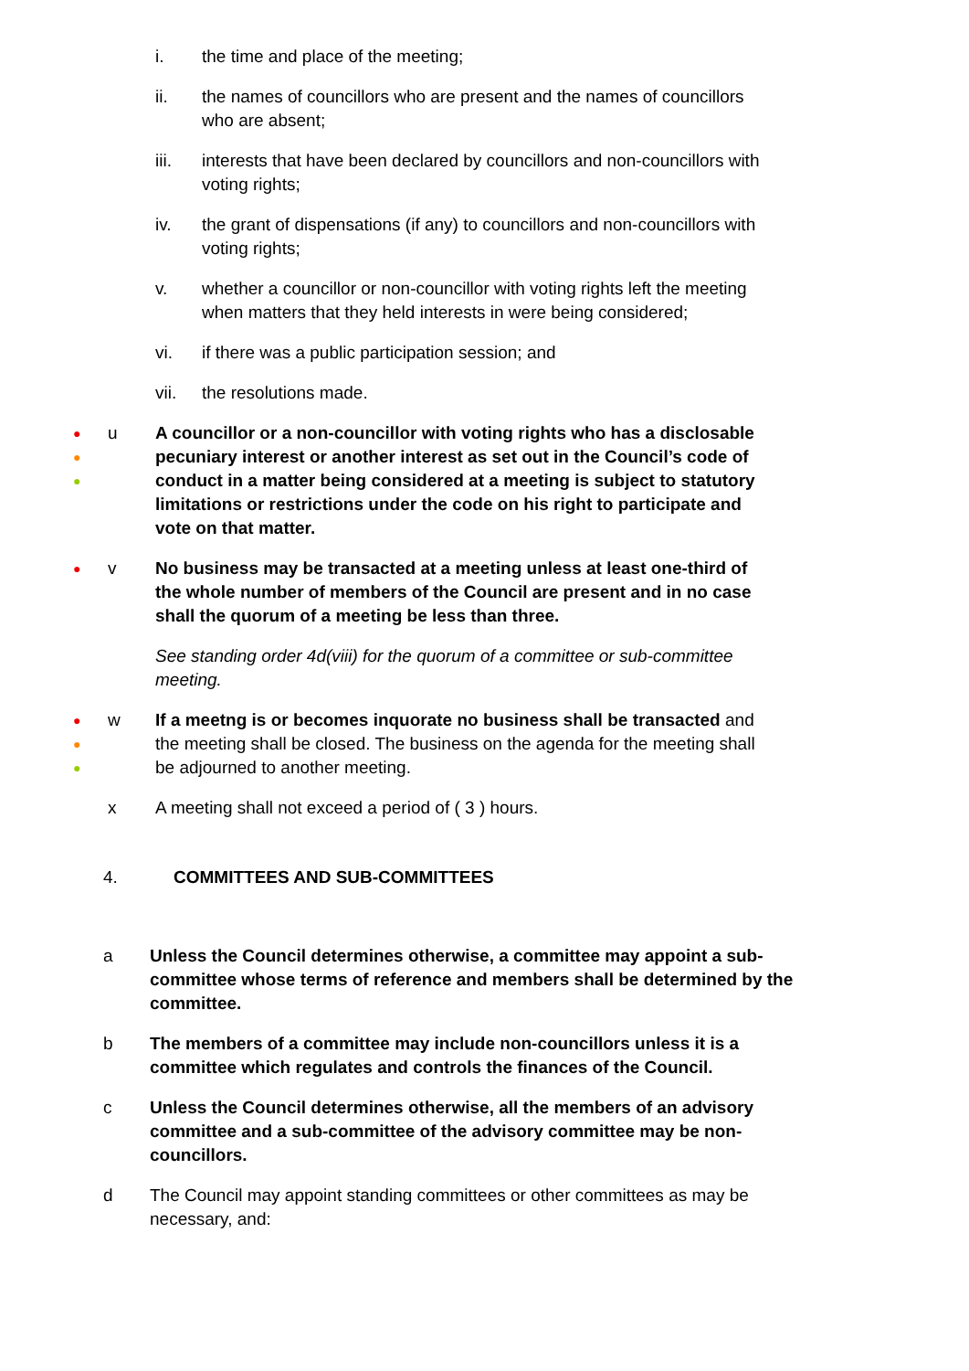i. the time and place of the meeting;
ii. the names of councillors who are present and the names of councillors who are absent;
iii. interests that have been declared by councillors and non-councillors with voting rights;
iv. the grant of dispensations (if any) to councillors and non-councillors with voting rights;
v. whether a councillor or non-councillor with voting rights left the meeting when matters that they held interests in were being considered;
vi. if there was a public participation session; and
vii. the resolutions made.
●
●
● u A councillor or a non-councillor with voting rights who has a disclosable pecuniary interest or another interest as set out in the Council’s code of conduct in a matter being considered at a meeting is subject to statutory limitations or restrictions under the code on his right to participate and vote on that matter.
● v No business may be transacted at a meeting unless at least one-third of the whole number of members of the Council are present and in no case shall the quorum of a meeting be less than three.
See standing order 4d(viii) for the quorum of a committee or sub-committee meeting.
●
●
● w If a meetng is or becomes inquorate no business shall be transacted and the meeting shall be closed. The business on the agenda for the meeting shall be adjourned to another meeting.
x A meeting shall not exceed a period of ( 3 ) hours.
4. COMMITTEES AND SUB-COMMITTEES
a Unless the Council determines otherwise, a committee may appoint a sub-committee whose terms of reference and members shall be determined by the committee.
b The members of a committee may include non-councillors unless it is a committee which regulates and controls the finances of the Council.
c Unless the Council determines otherwise, all the members of an advisory committee and a sub-committee of the advisory committee may be non-councillors.
d The Council may appoint standing committees or other committees as may be necessary, and: